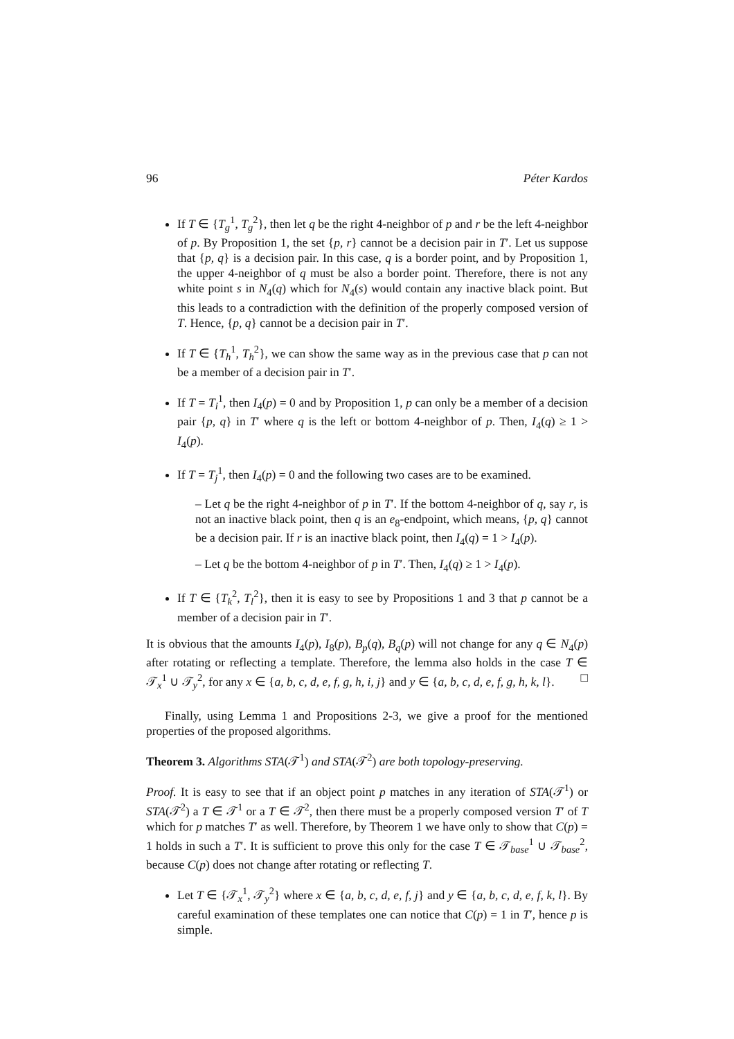96 Péter Kardos
If T ∈ {T<sub>g</sub><sup>1</sup>, T<sub>g</sub><sup>2</sup>}, then let q be the right 4-neighbor of p and r be the left 4-neighbor of p. By Proposition 1, the set {p, r} cannot be a decision pair in T′. Let us suppose that {p, q} is a decision pair. In this case, q is a border point, and by Proposition 1, the upper 4-neighbor of q must be also a border point. Therefore, there is not any white point s in N<sub>4</sub>(q) which for N<sub>4</sub>(s) would contain any inactive black point. But this leads to a contradiction with the definition of the properly composed version of T. Hence, {p, q} cannot be a decision pair in T′.
If T ∈ {T<sub>h</sub><sup>1</sup>, T<sub>h</sub><sup>2</sup>}, we can show the same way as in the previous case that p can not be a member of a decision pair in T′.
If T = T<sub>i</sub><sup>1</sup>, then I<sub>4</sub>(p) = 0 and by Proposition 1, p can only be a member of a decision pair {p, q} in T′ where q is the left or bottom 4-neighbor of p. Then, I<sub>4</sub>(q) ≥ 1 > I<sub>4</sub>(p).
If T = T<sub>j</sub><sup>1</sup>, then I<sub>4</sub>(p) = 0 and the following two cases are to be examined.
– Let q be the right 4-neighbor of p in T′. If the bottom 4-neighbor of q, say r, is not an inactive black point, then q is an e<sub>8</sub>-endpoint, which means, {p, q} cannot be a decision pair. If r is an inactive black point, then I<sub>4</sub>(q) = 1 > I<sub>4</sub>(p).
– Let q be the bottom 4-neighbor of p in T′. Then, I<sub>4</sub>(q) ≥ 1 > I<sub>4</sub>(p).
If T ∈ {T<sub>k</sub><sup>2</sup>, T<sub>l</sub><sup>2</sup>}, then it is easy to see by Propositions 1 and 3 that p cannot be a member of a decision pair in T′.
It is obvious that the amounts I<sub>4</sub>(p), I<sub>8</sub>(p), B<sub>p</sub>(q), B<sub>q</sub>(p) will not change for any q ∈ N<sub>4</sub>(p) after rotating or reflecting a template. Therefore, the lemma also holds in the case T ∈ 𝒯<sub>x</sub><sup>1</sup> ∪ 𝒯<sub>y</sub><sup>2</sup>, for any x ∈ {a, b, c, d, e, f, g, h, i, j} and y ∈ {a, b, c, d, e, f, g, h, k, l}. □
Finally, using Lemma 1 and Propositions 2-3, we give a proof for the mentioned properties of the proposed algorithms.
Theorem 3. Algorithms STA(𝒯<sup>1</sup>) and STA(𝒯<sup>2</sup>) are both topology-preserving.
Proof. It is easy to see that if an object point p matches in any iteration of STA(𝒯<sup>1</sup>) or STA(𝒯<sup>2</sup>) a T ∈ 𝒯<sup>1</sup> or a T ∈ 𝒯<sup>2</sup>, then there must be a properly composed version T′ of T which for p matches T′ as well. Therefore, by Theorem 1 we have only to show that C(p) = 1 holds in such a T′. It is sufficient to prove this only for the case T ∈ 𝒯<sub>base</sub><sup>1</sup> ∪ 𝒯<sub>base</sub><sup>2</sup>, because C(p) does not change after rotating or reflecting T.
Let T ∈ {𝒯<sub>x</sub><sup>1</sup>, 𝒯<sub>y</sub><sup>2</sup>} where x ∈ {a, b, c, d, e, f, j} and y ∈ {a, b, c, d, e, f, k, l}. By careful examination of these templates one can notice that C(p) = 1 in T′, hence p is simple.